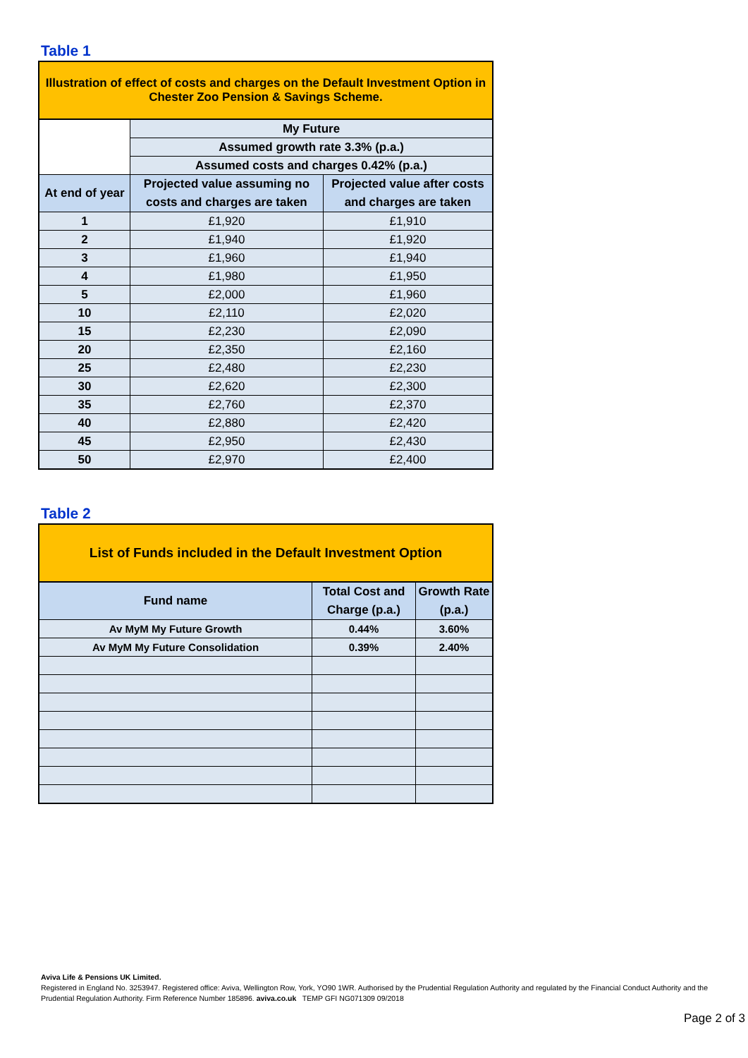Table 1
| Illustration of effect of costs and charges on the Default Investment Option in Chester Zoo Pension & Savings Scheme. | | |
| | My Future | |
| | Assumed growth rate 3.3% (p.a.) | |
| | Assumed costs and charges 0.42% (p.a.) | |
| At end of year | Projected value assuming no costs and charges are taken | Projected value after costs and charges are taken |
| 1 | £1,920 | £1,910 |
| 2 | £1,940 | £1,920 |
| 3 | £1,960 | £1,940 |
| 4 | £1,980 | £1,950 |
| 5 | £2,000 | £1,960 |
| 10 | £2,110 | £2,020 |
| 15 | £2,230 | £2,090 |
| 20 | £2,350 | £2,160 |
| 25 | £2,480 | £2,230 |
| 30 | £2,620 | £2,300 |
| 35 | £2,760 | £2,370 |
| 40 | £2,880 | £2,420 |
| 45 | £2,950 | £2,430 |
| 50 | £2,970 | £2,400 |
Table 2
| List of Funds included in the Default Investment Option | | |
| Fund name | Total Cost and Charge (p.a.) | Growth Rate (p.a.) |
| Av MyM My Future Growth | 0.44% | 3.60% |
| Av MyM My Future Consolidation | 0.39% | 2.40% |
Aviva Life & Pensions UK Limited.
Registered in England No. 3253947. Registered office: Aviva, Wellington Row, York, YO90 1WR. Authorised by the Prudential Regulation Authority and regulated by the Financial Conduct Authority and the Prudential Regulation Authority. Firm Reference Number 185896. aviva.co.uk TEMP GFI NG071309 09/2018
Page 2 of 3